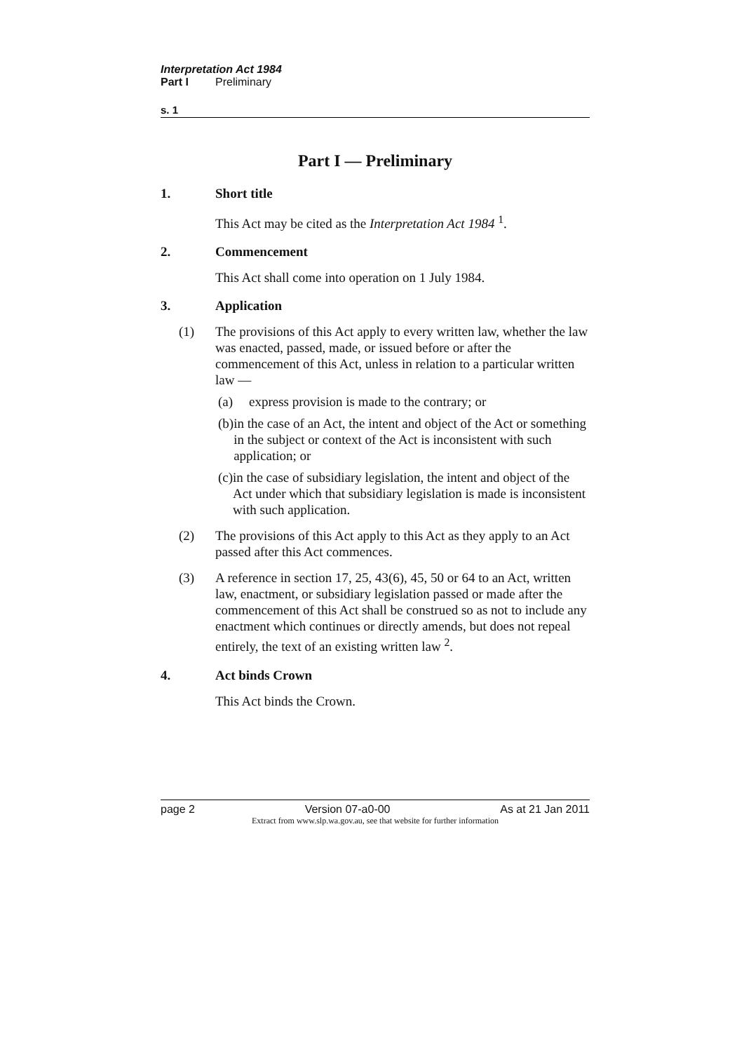Interpretation Act 1984
Part I Preliminary
s. 1
Part I — Preliminary
1. Short title
This Act may be cited as the Interpretation Act 1984 <sup>1</sup>.
2. Commencement
This Act shall come into operation on 1 July 1984.
3. Application
(1) The provisions of this Act apply to every written law, whether the law was enacted, passed, made, or issued before or after the commencement of this Act, unless in relation to a particular written law —
(a) express provision is made to the contrary; or
(b) in the case of an Act, the intent and object of the Act or something in the subject or context of the Act is inconsistent with such application; or
(c) in the case of subsidiary legislation, the intent and object of the Act under which that subsidiary legislation is made is inconsistent with such application.
(2) The provisions of this Act apply to this Act as they apply to an Act passed after this Act commences.
(3) A reference in section 17, 25, 43(6), 45, 50 or 64 to an Act, written law, enactment, or subsidiary legislation passed or made after the commencement of this Act shall be construed so as not to include any enactment which continues or directly amends, but does not repeal entirely, the text of an existing written law <sup>2</sup>.
4. Act binds Crown
This Act binds the Crown.
page 2 Version 07-a0-00 As at 21 Jan 2011
Extract from www.slp.wa.gov.au, see that website for further information